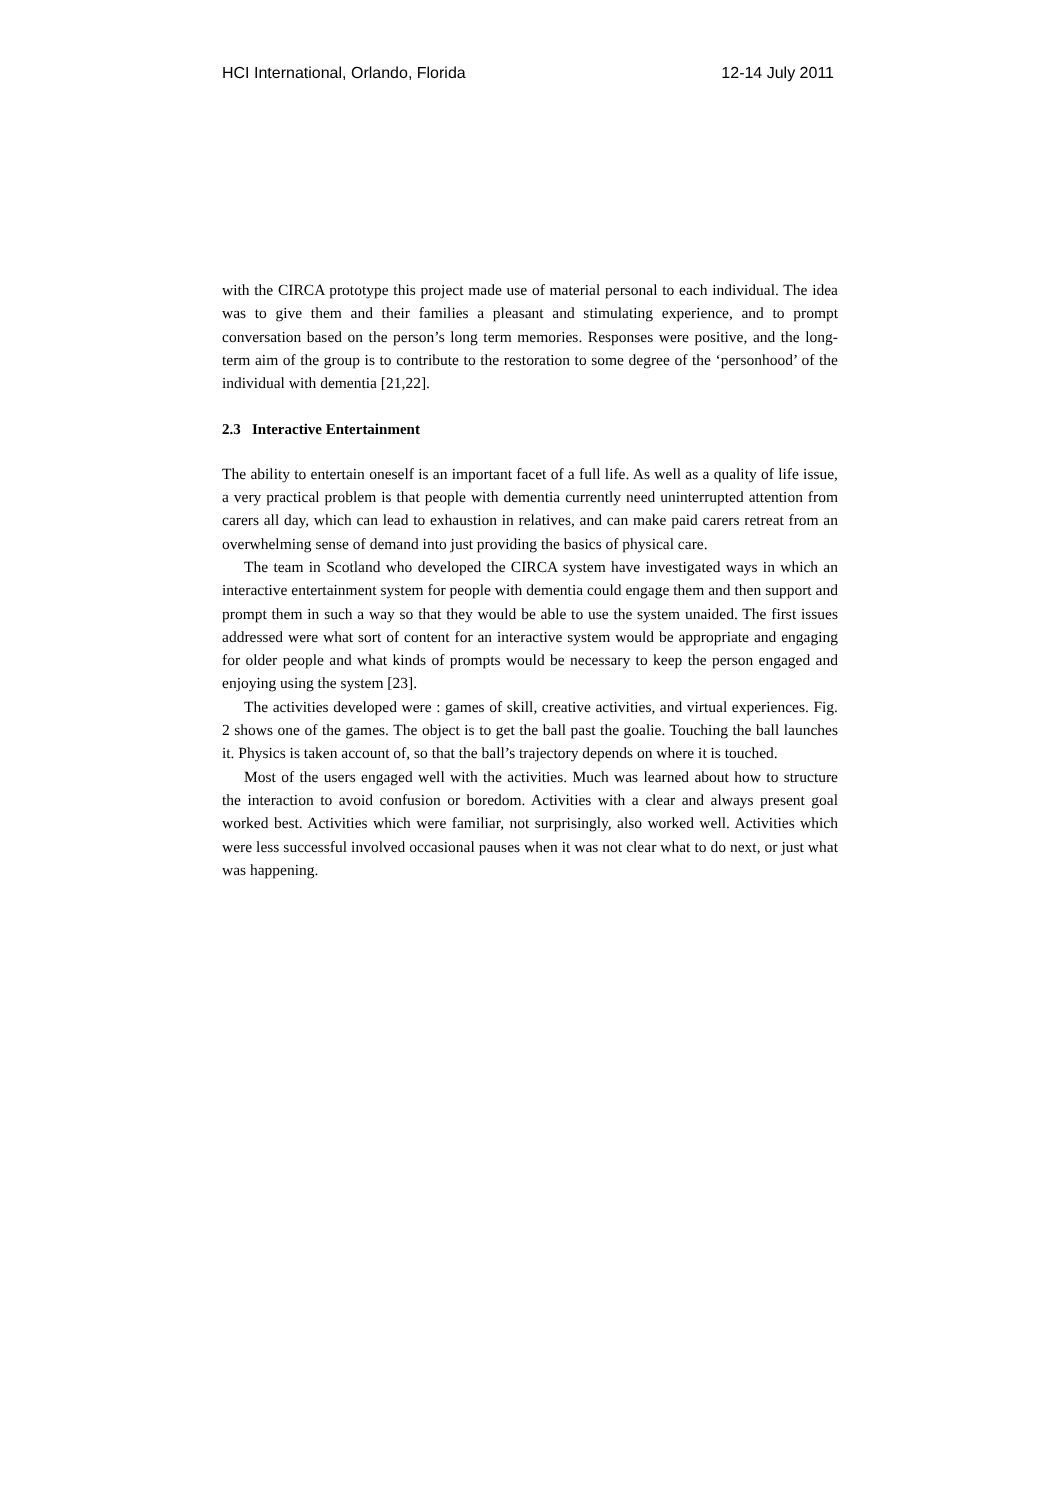HCI International, Orlando, Florida 12-14 July 2011
with the CIRCA prototype this project made use of material personal to each individual. The idea was to give them and their families a pleasant and stimulating experience, and to prompt conversation based on the person’s long term memories. Responses were positive, and the long-term aim of the group is to contribute to the restoration to some degree of the ‘personhood’ of the individual with dementia [21,22].
2.3 Interactive Entertainment
The ability to entertain oneself is an important facet of a full life. As well as a quality of life issue, a very practical problem is that people with dementia currently need uninterrupted attention from carers all day, which can lead to exhaustion in relatives, and can make paid carers retreat from an overwhelming sense of demand into just providing the basics of physical care.
The team in Scotland who developed the CIRCA system have investigated ways in which an interactive entertainment system for people with dementia could engage them and then support and prompt them in such a way so that they would be able to use the system unaided. The first issues addressed were what sort of content for an interactive system would be appropriate and engaging for older people and what kinds of prompts would be necessary to keep the person engaged and enjoying using the system [23].
The activities developed were : games of skill, creative activities, and virtual experiences. Fig. 2 shows one of the games. The object is to get the ball past the goalie. Touching the ball launches it. Physics is taken account of, so that the ball’s trajectory depends on where it is touched.
Most of the users engaged well with the activities. Much was learned about how to structure the interaction to avoid confusion or boredom. Activities with a clear and always present goal worked best. Activities which were familiar, not surprisingly, also worked well. Activities which were less successful involved occasional pauses when it was not clear what to do next, or just what was happening.